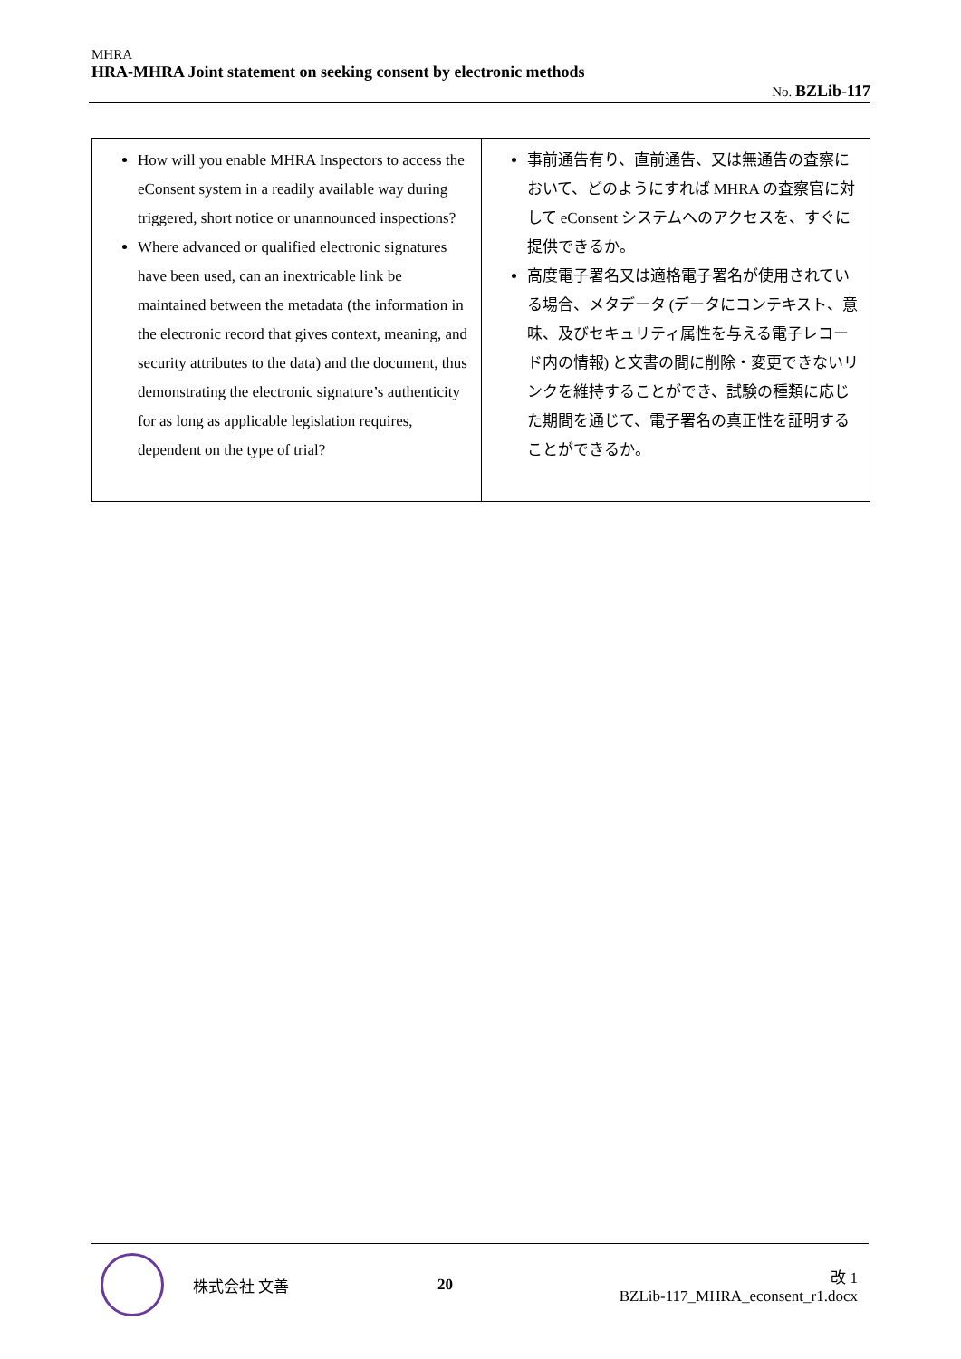MHRA
HRA-MHRA Joint statement on seeking consent by electronic methods
No. BZLib-117
| How will you enable MHRA Inspectors to access the eConsent system in a readily available way during triggered, short notice or unannounced inspections? Where advanced or qualified electronic signatures have been used, can an inextricable link be maintained between the metadata (the information in the electronic record that gives context, meaning, and security attributes to the data) and the document, thus demonstrating the electronic signature’s authenticity for as long as applicable legislation requires, dependent on the type of trial? | 事前通告有り、直前通告、又は無通告の査察において、どのようにすれば MHRA の査察官に対して eConsent システムへのアクセスを、すぐに提供できるか。 高度電子署名又は適格電子署名が使用されている場合、メタデータ (データにコンテキスト、意味、及びセキュリティ属性を与える電子レコード内の情報) と文書の間に削除・変更できないリンクを維持することができ、試験の種類に応じた期間を通じて、電子署名の真正性を証明することができるか。 |
株式会社 文善 20
改 1
BZLib-117_MHRA_econsent_r1.docx